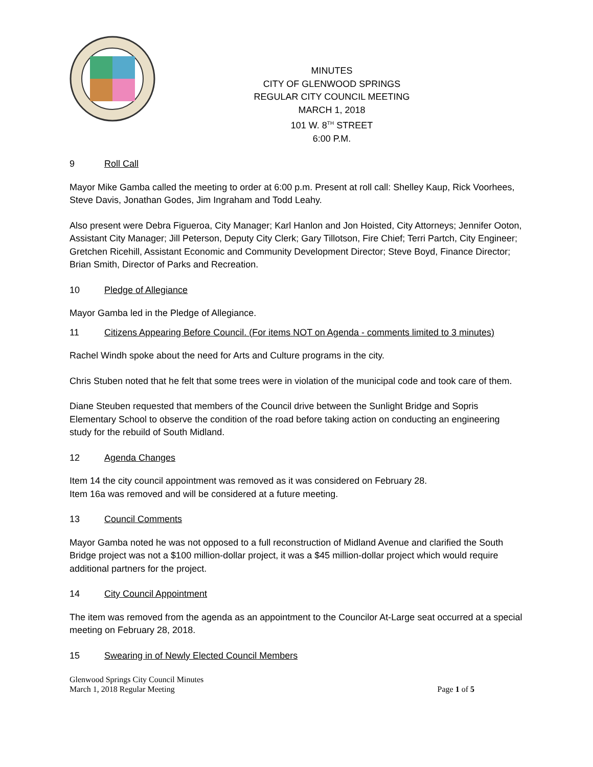MINUTES
CITY OF GLENWOOD SPRINGS
REGULAR CITY COUNCIL MEETING
MARCH 1, 2018
101 W. 8<sup>TH</sup> STREET
6:00 P.M.
9 Roll Call
Mayor Mike Gamba called the meeting to order at 6:00 p.m. Present at roll call: Shelley Kaup, Rick Voorhees, Steve Davis, Jonathan Godes, Jim Ingraham and Todd Leahy.
Also present were Debra Figueroa, City Manager; Karl Hanlon and Jon Hoisted, City Attorneys; Jennifer Ooton, Assistant City Manager; Jill Peterson, Deputy City Clerk; Gary Tillotson, Fire Chief; Terri Partch, City Engineer; Gretchen Ricehill, Assistant Economic and Community Development Director; Steve Boyd, Finance Director; Brian Smith, Director of Parks and Recreation.
10 Pledge of Allegiance
Mayor Gamba led in the Pledge of Allegiance.
11 Citizens Appearing Before Council. (For items NOT on Agenda - comments limited to 3 minutes)
Rachel Windh spoke about the need for Arts and Culture programs in the city.
Chris Stuben noted that he felt that some trees were in violation of the municipal code and took care of them.
Diane Steuben requested that members of the Council drive between the Sunlight Bridge and Sopris Elementary School to observe the condition of the road before taking action on conducting an engineering study for the rebuild of South Midland.
12 Agenda Changes
Item 14 the city council appointment was removed as it was considered on February 28.
Item 16a was removed and will be considered at a future meeting.
13 Council Comments
Mayor Gamba noted he was not opposed to a full reconstruction of Midland Avenue and clarified the South Bridge project was not a $100 million-dollar project, it was a $45 million-dollar project which would require additional partners for the project.
14 City Council Appointment
The item was removed from the agenda as an appointment to the Councilor At-Large seat occurred at a special meeting on February 28, 2018.
15 Swearing in of Newly Elected Council Members
Glenwood Springs City Council Minutes
March 1, 2018 Regular Meeting
Page 1 of 5